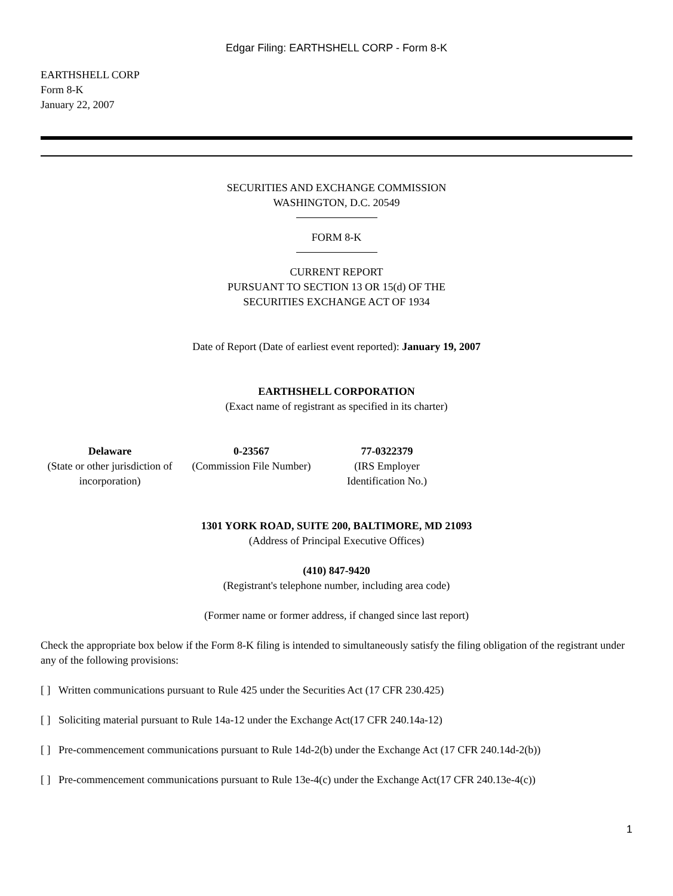Edgar Filing: EARTHSHELL CORP - Form 8-K
EARTHSHELL CORP
Form 8-K
January 22, 2007
SECURITIES AND EXCHANGE COMMISSION
WASHINGTON, D.C. 20549
FORM 8-K
CURRENT REPORT
PURSUANT TO SECTION 13 OR 15(d) OF THE
SECURITIES EXCHANGE ACT OF 1934
Date of Report (Date of earliest event reported): January 19, 2007
EARTHSHELL CORPORATION
(Exact name of registrant as specified in its charter)
| Delaware | 0-23567 | 77-0322379 |
| (State or other jurisdiction of incorporation) | (Commission File Number) | (IRS Employer Identification No.) |
1301 YORK ROAD, SUITE 200, BALTIMORE, MD 21093
(Address of Principal Executive Offices)
(410) 847-9420
(Registrant's telephone number, including area code)
(Former name or former address, if changed since last report)
Check the appropriate box below if the Form 8-K filing is intended to simultaneously satisfy the filing obligation of the registrant under any of the following provisions:
[ ] Written communications pursuant to Rule 425 under the Securities Act (17 CFR 230.425)
[ ] Soliciting material pursuant to Rule 14a-12 under the Exchange Act(17 CFR 240.14a-12)
[ ] Pre-commencement communications pursuant to Rule 14d-2(b) under the Exchange Act (17 CFR 240.14d-2(b))
[ ] Pre-commencement communications pursuant to Rule 13e-4(c) under the Exchange Act(17 CFR 240.13e-4(c))
1